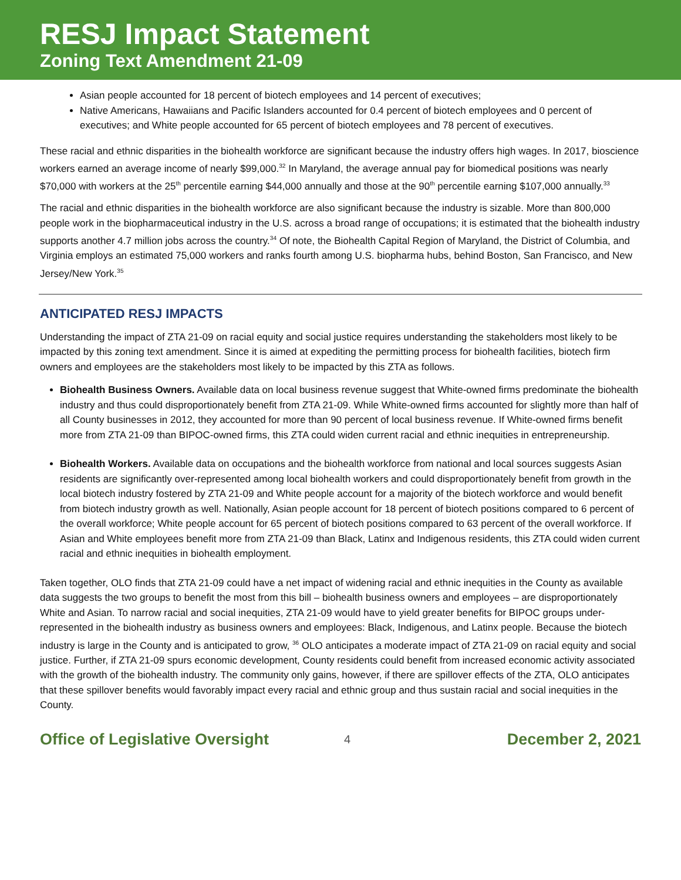RESJ Impact Statement
Zoning Text Amendment 21-09
Asian people accounted for 18 percent of biotech employees and 14 percent of executives;
Native Americans, Hawaiians and Pacific Islanders accounted for 0.4 percent of biotech employees and 0 percent of executives; and White people accounted for 65 percent of biotech employees and 78 percent of executives.
These racial and ethnic disparities in the biohealth workforce are significant because the industry offers high wages. In 2017, bioscience workers earned an average income of nearly $99,000.<sup>32</sup> In Maryland, the average annual pay for biomedical positions was nearly $70,000 with workers at the 25<sup>th</sup> percentile earning $44,000 annually and those at the 90<sup>th</sup> percentile earning $107,000 annually.<sup>33</sup>
The racial and ethnic disparities in the biohealth workforce are also significant because the industry is sizable. More than 800,000 people work in the biopharmaceutical industry in the U.S. across a broad range of occupations; it is estimated that the biohealth industry supports another 4.7 million jobs across the country.<sup>34</sup> Of note, the Biohealth Capital Region of Maryland, the District of Columbia, and Virginia employs an estimated 75,000 workers and ranks fourth among U.S. biopharma hubs, behind Boston, San Francisco, and New Jersey/New York.<sup>35</sup>
ANTICIPATED RESJ IMPACTS
Understanding the impact of ZTA 21-09 on racial equity and social justice requires understanding the stakeholders most likely to be impacted by this zoning text amendment. Since it is aimed at expediting the permitting process for biohealth facilities, biotech firm owners and employees are the stakeholders most likely to be impacted by this ZTA as follows.
Biohealth Business Owners. Available data on local business revenue suggest that White-owned firms predominate the biohealth industry and thus could disproportionately benefit from ZTA 21-09. While White-owned firms accounted for slightly more than half of all County businesses in 2012, they accounted for more than 90 percent of local business revenue. If White-owned firms benefit more from ZTA 21-09 than BIPOC-owned firms, this ZTA could widen current racial and ethnic inequities in entrepreneurship.
Biohealth Workers. Available data on occupations and the biohealth workforce from national and local sources suggests Asian residents are significantly over-represented among local biohealth workers and could disproportionately benefit from growth in the local biotech industry fostered by ZTA 21-09 and White people account for a majority of the biotech workforce and would benefit from biotech industry growth as well. Nationally, Asian people account for 18 percent of biotech positions compared to 6 percent of the overall workforce; White people account for 65 percent of biotech positions compared to 63 percent of the overall workforce. If Asian and White employees benefit more from ZTA 21-09 than Black, Latinx and Indigenous residents, this ZTA could widen current racial and ethnic inequities in biohealth employment.
Taken together, OLO finds that ZTA 21-09 could have a net impact of widening racial and ethnic inequities in the County as available data suggests the two groups to benefit the most from this bill – biohealth business owners and employees – are disproportionately White and Asian. To narrow racial and social inequities, ZTA 21-09 would have to yield greater benefits for BIPOC groups under-represented in the biohealth industry as business owners and employees: Black, Indigenous, and Latinx people. Because the biotech industry is large in the County and is anticipated to grow, <sup>36</sup> OLO anticipates a moderate impact of ZTA 21-09 on racial equity and social justice. Further, if ZTA 21-09 spurs economic development, County residents could benefit from increased economic activity associated with the growth of the biohealth industry. The community only gains, however, if there are spillover effects of the ZTA, OLO anticipates that these spillover benefits would favorably impact every racial and ethnic group and thus sustain racial and social inequities in the County.
Office of Legislative Oversight 4 December 2, 2021